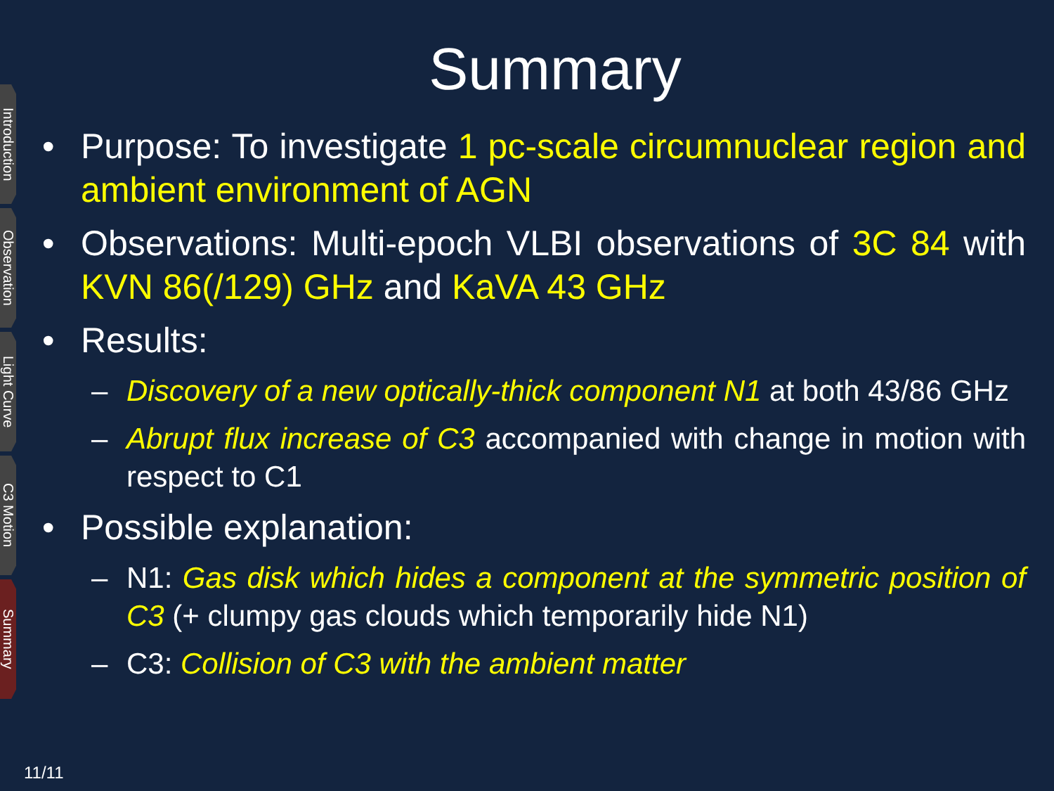Introduction
Observation
Light Curve
C3 Motion
Summary
Summary
• Purpose: To investigate 1 pc-scale circumnuclear region and ambient environment of AGN
• Observations: Multi-epoch VLBI observations of 3C 84 with KVN 86(/129) GHz and KaVA 43 GHz
• Results:
– Discovery of a new optically-thick component N1 at both 43/86 GHz
– Abrupt flux increase of C3 accompanied with change in motion with respect to C1
• Possible explanation:
– N1: Gas disk which hides a component at the symmetric position of C3 (+ clumpy gas clouds which temporarily hide N1)
– C3: Collision of C3 with the ambient matter
11/11